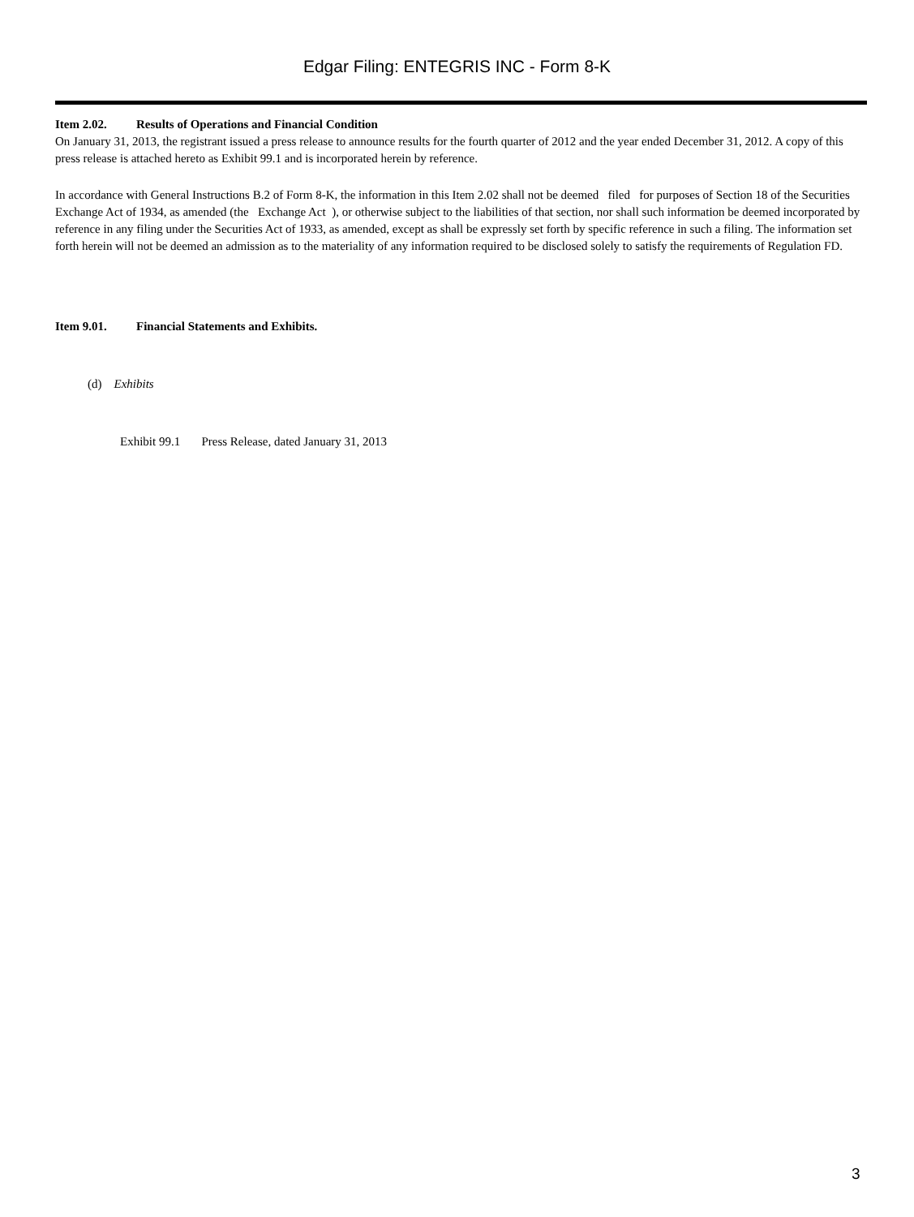Edgar Filing: ENTEGRIS INC - Form 8-K
Item 2.02. Results of Operations and Financial Condition
On January 31, 2013, the registrant issued a press release to announce results for the fourth quarter of 2012 and the year ended December 31, 2012. A copy of this press release is attached hereto as Exhibit 99.1 and is incorporated herein by reference.
In accordance with General Instructions B.2 of Form 8-K, the information in this Item 2.02 shall not be deemed filed for purposes of Section 18 of the Securities Exchange Act of 1934, as amended (the Exchange Act ), or otherwise subject to the liabilities of that section, nor shall such information be deemed incorporated by reference in any filing under the Securities Act of 1933, as amended, except as shall be expressly set forth by specific reference in such a filing. The information set forth herein will not be deemed an admission as to the materiality of any information required to be disclosed solely to satisfy the requirements of Regulation FD.
Item 9.01. Financial Statements and Exhibits.
(d) Exhibits
Exhibit 99.1 Press Release, dated January 31, 2013
3